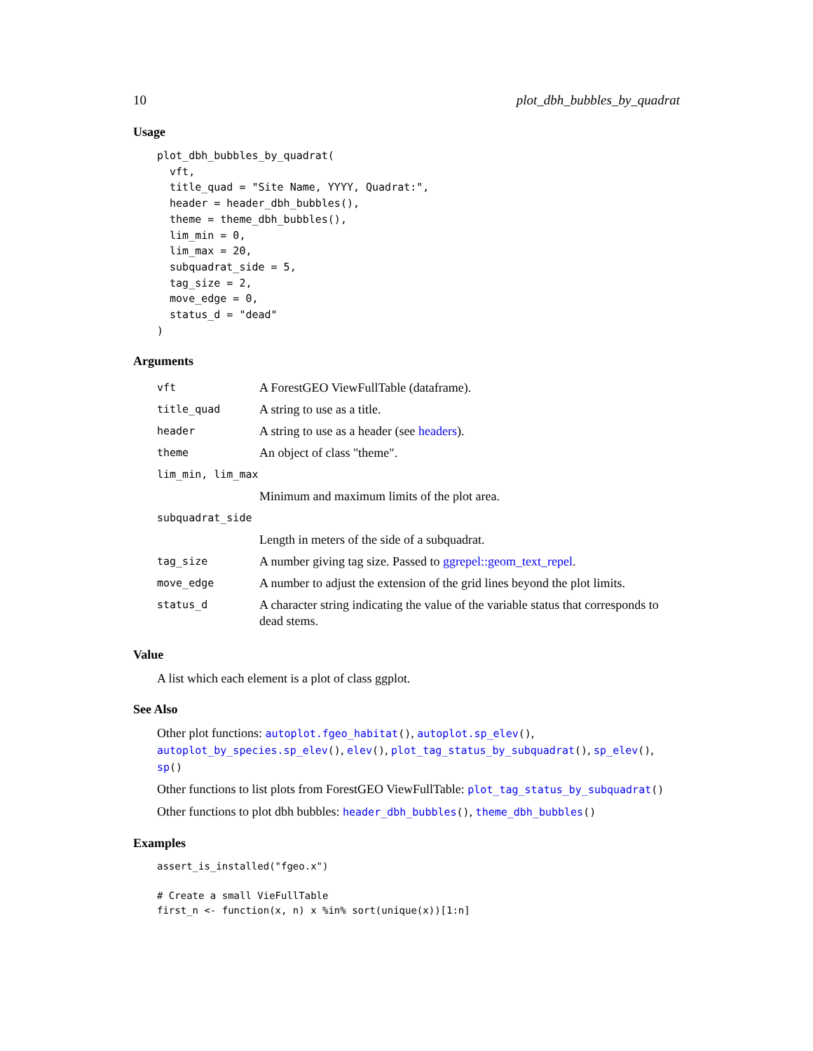10 plot_dbh_bubbles_by_quadrat
Usage
plot_dbh_bubbles_by_quadrat(
  vft,
  title_quad = "Site Name, YYYY, Quadrat:",
  header = header_dbh_bubbles(),
  theme = theme_dbh_bubbles(),
  lim_min = 0,
  lim_max = 20,
  subquadrat_side = 5,
  tag_size = 2,
  move_edge = 0,
  status_d = "dead"
)
Arguments
| vft | A ForestGEO ViewFullTable (dataframe). |
| title_quad | A string to use as a title. |
| header | A string to use as a header (see headers ). |
| theme | An object of class "theme". |
| lim_min, lim_max | |
| | Minimum and maximum limits of the plot area. |
| subquadrat_side | |
| | Length in meters of the side of a subquadrat. |
| tag_size | A number giving tag size. Passed to ggrepel::geom_text_repel . |
| move_edge | A number to adjust the extension of the grid lines beyond the plot limits. |
| status_d | A character string indicating the value of the variable status that corresponds to dead stems. |
Value
A list which each element is a plot of class ggplot.
See Also
Other plot functions: autoplot.fgeo_habitat(), autoplot.sp_elev(), autoplot_by_species.sp_elev(), elev(), plot_tag_status_by_subquadrat(), sp_elev(), sp()
Other functions to list plots from ForestGEO ViewFullTable: plot_tag_status_by_subquadrat()
Other functions to plot dbh bubbles: header_dbh_bubbles(), theme_dbh_bubbles()
Examples
assert_is_installed("fgeo.x")

# Create a small VieFullTable
first_n <- function(x, n) x %in% sort(unique(x))[1:n]